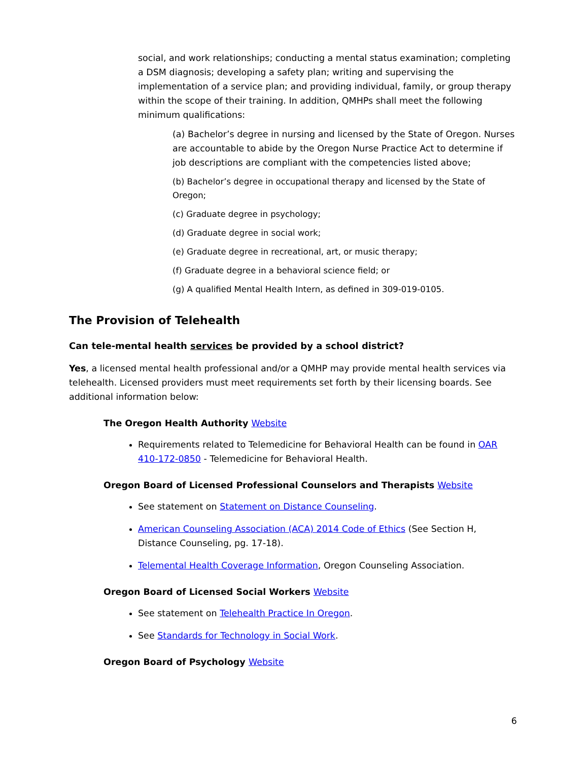social, and work relationships; conducting a mental status examination; completing a DSM diagnosis; developing a safety plan; writing and supervising the implementation of a service plan; and providing individual, family, or group therapy within the scope of their training. In addition, QMHPs shall meet the following minimum qualifications:
(a) Bachelor’s degree in nursing and licensed by the State of Oregon. Nurses are accountable to abide by the Oregon Nurse Practice Act to determine if job descriptions are compliant with the competencies listed above;
(b) Bachelor’s degree in occupational therapy and licensed by the State of Oregon;
(c) Graduate degree in psychology;
(d) Graduate degree in social work;
(e) Graduate degree in recreational, art, or music therapy;
(f) Graduate degree in a behavioral science field; or
(g) A qualified Mental Health Intern, as defined in 309-019-0105.
The Provision of Telehealth
Can tele-mental health services be provided by a school district?
Yes, a licensed mental health professional and/or a QMHP may provide mental health services via telehealth. Licensed providers must meet requirements set forth by their licensing boards. See additional information below:
The Oregon Health Authority Website
Requirements related to Telemedicine for Behavioral Health can be found in OAR 410-172-0850 - Telemedicine for Behavioral Health.
Oregon Board of Licensed Professional Counselors and Therapists Website
See statement on Statement on Distance Counseling.
American Counseling Association (ACA) 2014 Code of Ethics (See Section H, Distance Counseling, pg. 17-18).
Telemental Health Coverage Information, Oregon Counseling Association.
Oregon Board of Licensed Social Workers Website
See statement on Telehealth Practice In Oregon.
See Standards for Technology in Social Work.
Oregon Board of Psychology Website
6